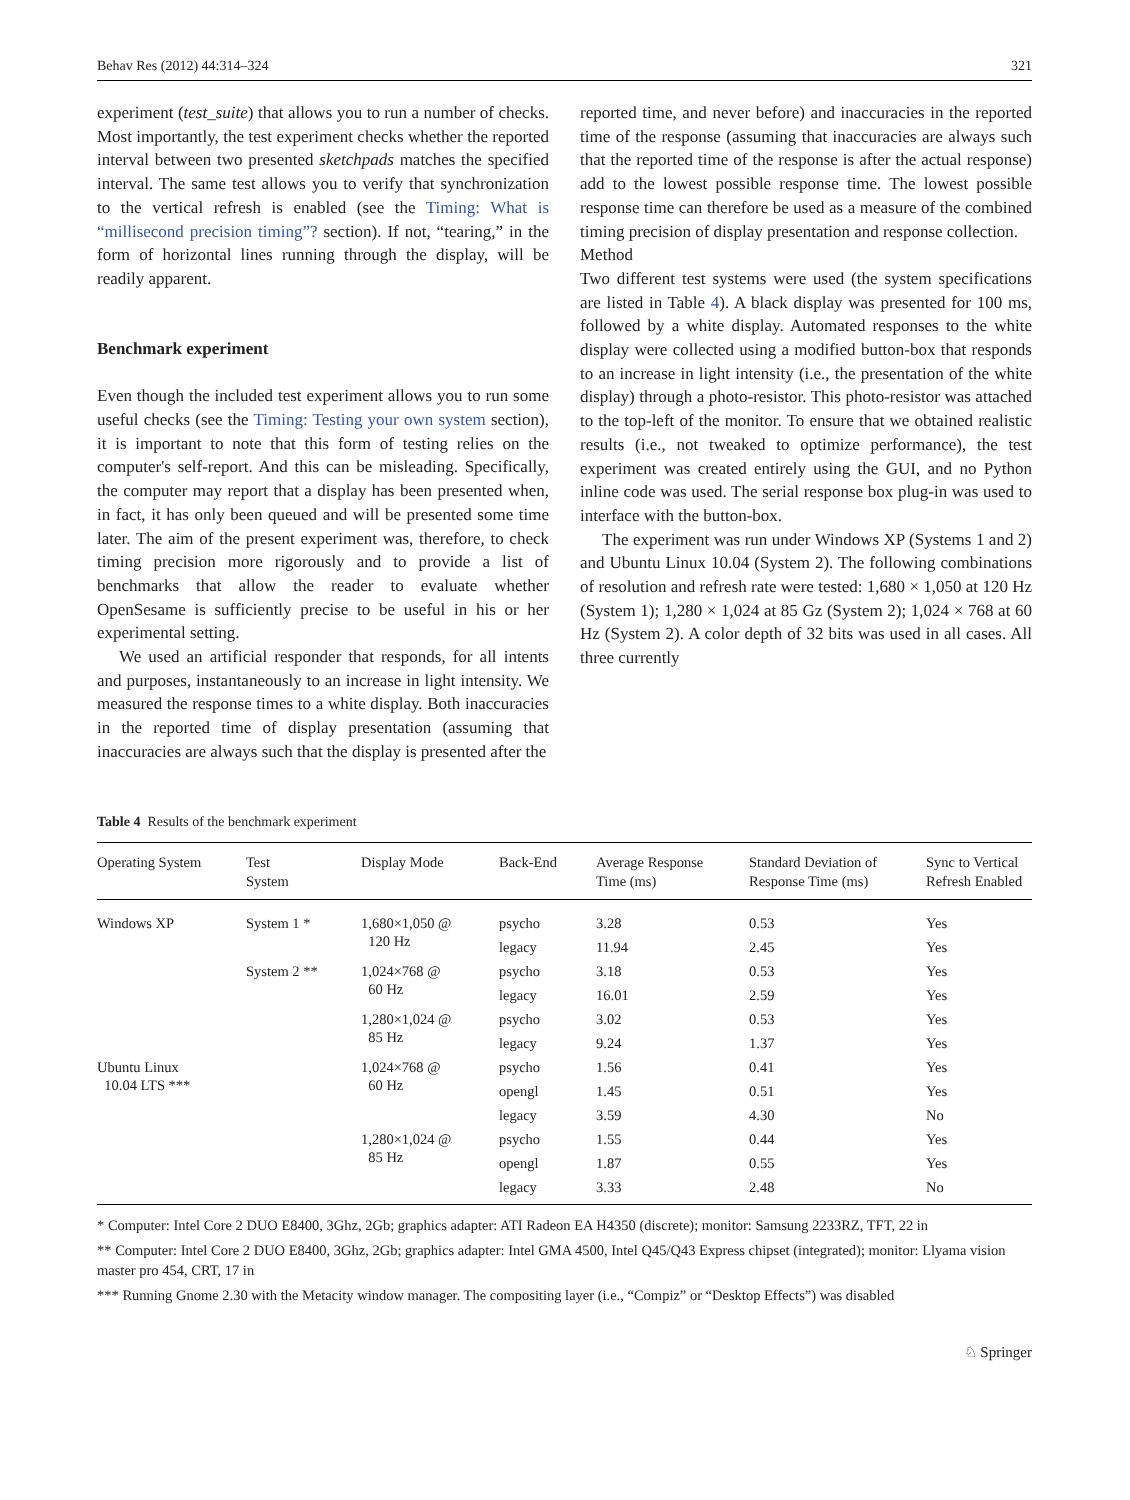Behav Res (2012) 44:314–324 321
experiment (test_suite) that allows you to run a number of checks. Most importantly, the test experiment checks whether the reported interval between two presented sketchpads matches the specified interval. The same test allows you to verify that synchronization to the vertical refresh is enabled (see the Timing: What is “millisecond precision timing”? section). If not, “tearing,” in the form of horizontal lines running through the display, will be readily apparent.
Benchmark experiment
Even though the included test experiment allows you to run some useful checks (see the Timing: Testing your own system section), it is important to note that this form of testing relies on the computer's self-report. And this can be misleading. Specifically, the computer may report that a display has been presented when, in fact, it has only been queued and will be presented some time later. The aim of the present experiment was, therefore, to check timing precision more rigorously and to provide a list of benchmarks that allow the reader to evaluate whether OpenSesame is sufficiently precise to be useful in his or her experimental setting.
We used an artificial responder that responds, for all intents and purposes, instantaneously to an increase in light intensity. We measured the response times to a white display. Both inaccuracies in the reported time of display presentation (assuming that inaccuracies are always such that the display is presented after the
reported time, and never before) and inaccuracies in the reported time of the response (assuming that inaccuracies are always such that the reported time of the response is after the actual response) add to the lowest possible response time. The lowest possible response time can therefore be used as a measure of the combined timing precision of display presentation and response collection.
Method
Two different test systems were used (the system specifications are listed in Table 4). A black display was presented for 100 ms, followed by a white display. Automated responses to the white display were collected using a modified button-box that responds to an increase in light intensity (i.e., the presentation of the white display) through a photo-resistor. This photo-resistor was attached to the top-left of the monitor. To ensure that we obtained realistic results (i.e., not tweaked to optimize performance), the test experiment was created entirely using the GUI, and no Python inline code was used. The serial response box plug-in was used to interface with the button-box.
The experiment was run under Windows XP (Systems 1 and 2) and Ubuntu Linux 10.04 (System 2). The following combinations of resolution and refresh rate were tested: 1,680 × 1,050 at 120 Hz (System 1); 1,280 × 1,024 at 85 Gz (System 2); 1,024 × 768 at 60 Hz (System 2). A color depth of 32 bits was used in all cases. All three currently
Table 4 Results of the benchmark experiment
| Operating System | Test System | Display Mode | Back-End | Average Response Time (ms) | Standard Deviation of Response Time (ms) | Sync to Vertical Refresh Enabled |
| --- | --- | --- | --- | --- | --- | --- |
| Windows XP | System 1 * | 1,680×1,050 @ 120 Hz | psycho | 3.28 | 0.53 | Yes |
| | | | legacy | 11.94 | 2.45 | Yes |
| | System 2 ** | 1,024×768 @ 60 Hz | psycho | 3.18 | 0.53 | Yes |
| | | | legacy | 16.01 | 2.59 | Yes |
| | | 1,280×1,024 @ 85 Hz | psycho | 3.02 | 0.53 | Yes |
| | | | legacy | 9.24 | 1.37 | Yes |
| Ubuntu Linux 10.04 LTS *** | | 1,024×768 @ 60 Hz | psycho | 1.56 | 0.41 | Yes |
| | | | opengl | 1.45 | 0.51 | Yes |
| | | | legacy | 3.59 | 4.30 | No |
| | | 1,280×1,024 @ 85 Hz | psycho | 1.55 | 0.44 | Yes |
| | | | opengl | 1.87 | 0.55 | Yes |
| | | | legacy | 3.33 | 2.48 | No |
* Computer: Intel Core 2 DUO E8400, 3Ghz, 2Gb; graphics adapter: ATI Radeon EA H4350 (discrete); monitor: Samsung 2233RZ, TFT, 22 in
** Computer: Intel Core 2 DUO E8400, 3Ghz, 2Gb; graphics adapter: Intel GMA 4500, Intel Q45/Q43 Express chipset (integrated); monitor: Llyama vision master pro 454, CRT, 17 in
*** Running Gnome 2.30 with the Metacity window manager. The compositing layer (i.e., “Compiz” or “Desktop Effects”) was disabled
♘ Springer